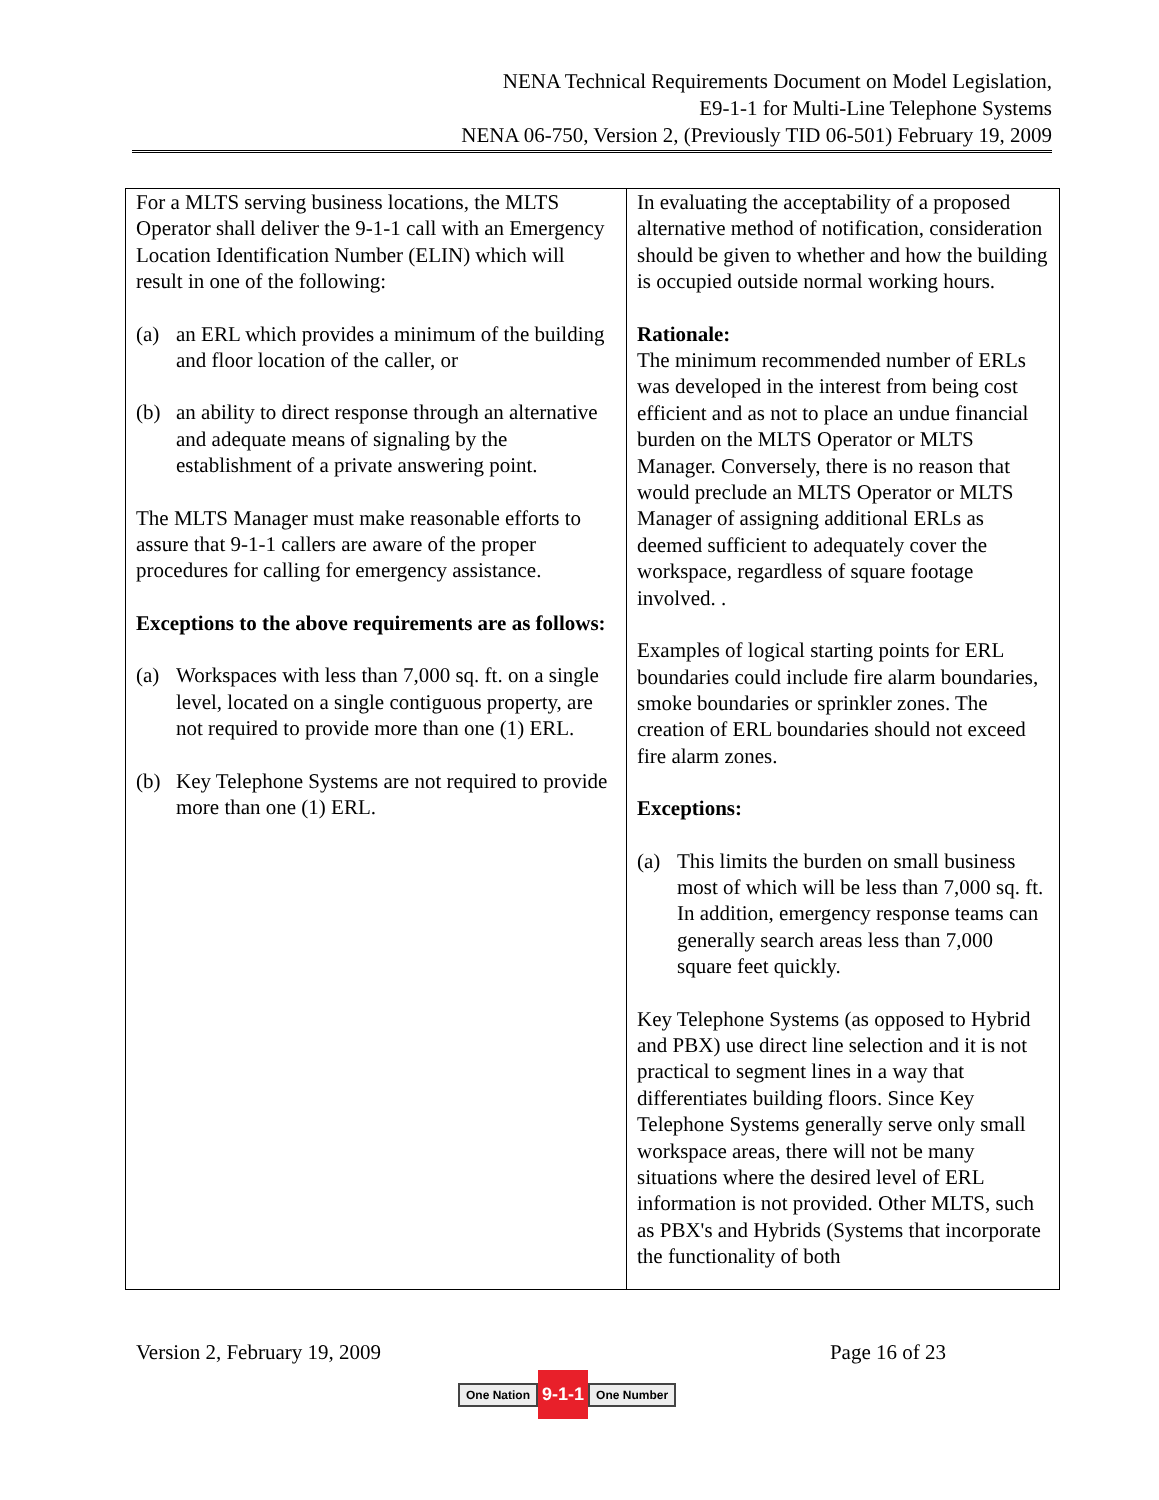NENA Technical Requirements Document on Model Legislation,
E9-1-1 for Multi-Line Telephone Systems
NENA 06-750, Version 2, (Previously TID 06-501) February 19, 2009
| For a MLTS serving business locations, the MLTS Operator shall deliver the 9-1-1 call with an Emergency Location Identification Number (ELIN) which will result in one of the following: (a) an ERL which provides a minimum of the building and floor location of the caller, or (b) an ability to direct response through an alternative and adequate means of signaling by the establishment of a private answering point. The MLTS Manager must make reasonable efforts to assure that 9-1-1 callers are aware of the proper procedures for calling for emergency assistance. Exceptions to the above requirements are as follows: (a) Workspaces with less than 7,000 sq. ft. on a single level, located on a single contiguous property, are not required to provide more than one (1) ERL. (b) Key Telephone Systems are not required to provide more than one (1) ERL. | In evaluating the acceptability of a proposed alternative method of notification, consideration should be given to whether and how the building is occupied outside normal working hours. Rationale: The minimum recommended number of ERLs was developed in the interest from being cost efficient and as not to place an undue financial burden on the MLTS Operator or MLTS Manager. Conversely, there is no reason that would preclude an MLTS Operator or MLTS Manager of assigning additional ERLs as deemed sufficient to adequately cover the workspace, regardless of square footage involved. . Examples of logical starting points for ERL boundaries could include fire alarm boundaries, smoke boundaries or sprinkler zones. The creation of ERL boundaries should not exceed fire alarm zones. Exceptions: (a) This limits the burden on small business most of which will be less than 7,000 sq. ft. In addition, emergency response teams can generally search areas less than 7,000 square feet quickly. Key Telephone Systems (as opposed to Hybrid and PBX) use direct line selection and it is not practical to segment lines in a way that differentiates building floors. Since Key Telephone Systems generally serve only small workspace areas, there will not be many situations where the desired level of ERL information is not provided. Other MLTS, such as PBX's and Hybrids (Systems that incorporate the functionality of both |
Version 2, February 19, 2009 Page 16 of 23
One Nation 9-1-1 One Number